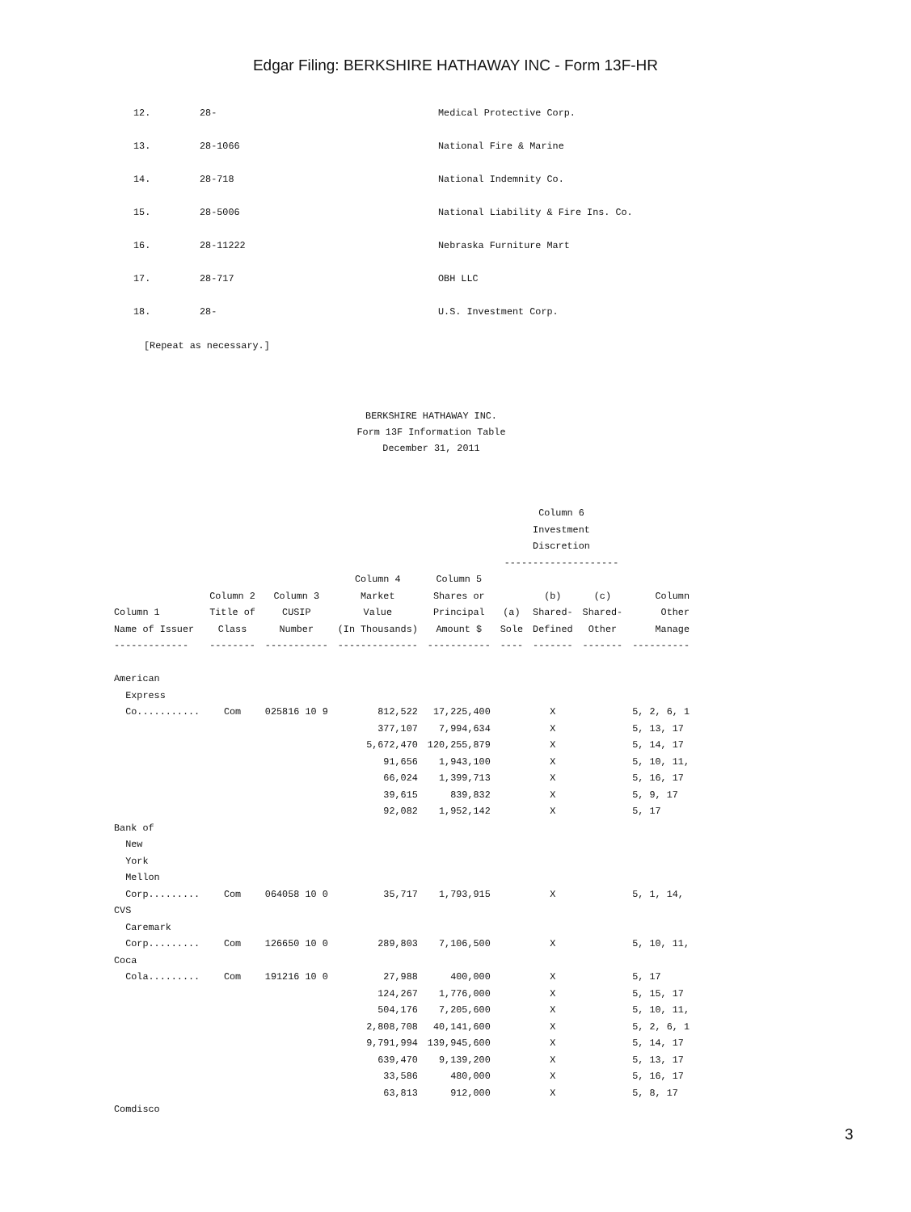Edgar Filing: BERKSHIRE HATHAWAY INC - Form 13F-HR
| 12. | 28- | Medical Protective Corp. |
| 13. | 28-1066 | National Fire & Marine |
| 14. | 28-718 | National Indemnity Co. |
| 15. | 28-5006 | National Liability & Fire Ins. Co. |
| 16. | 28-11222 | Nebraska Furniture Mart |
| 17. | 28-717 | OBH LLC |
| 18. | 28- | U.S. Investment Corp. |
[Repeat as necessary.]
BERKSHIRE HATHAWAY INC.
Form 13F Information Table
December 31, 2011
| | | | | | Column 6 Investment Discretion -------------------- | | | |
| --- | --- | --- | --- | --- | --- | --- | --- | --- |
| Column 1 Name of Issuer ------------- | Column 2 Title of Class -------- | Column 3 CUSIP Number ----------- | Column 4 Market Value (In Thousands) -------------- | Column 5 Shares or Principal Amount $ ----------- | (a) Sole ---- | (b) Shared- Defined ------- | (c) Shared- Other ------- | Column Other Manage ---------- |
| American Express Co........... | Com | 025816 10 9 | 812,522 | 17,225,400 | | X | | 5, 2, 6, 1 |
| | | | 377,107 | 7,994,634 | | X | | 5, 13, 17 |
| | | | 5,672,470 | 120,255,879 | | X | | 5, 14, 17 |
| | | | 91,656 | 1,943,100 | | X | | 5, 10, 11, |
| | | | 66,024 | 1,399,713 | | X | | 5, 16, 17 |
| | | | 39,615 | 839,832 | | X | | 5, 9, 17 |
| | | | 92,082 | 1,952,142 | | X | | 5, 17 |
| Bank of New York Mellon Corp......... | Com | 064058 10 0 | 35,717 | 1,793,915 | | X | | 5, 1, 14, |
| CVS Caremark Corp......... | Com | 126650 10 0 | 289,803 | 7,106,500 | | X | | 5, 10, 11, |
| Coca Cola......... | Com | 191216 10 0 | 27,988 | 400,000 | | X | | 5, 17 |
| | | | 124,267 | 1,776,000 | | X | | 5, 15, 17 |
| | | | 504,176 | 7,205,600 | | X | | 5, 10, 11, |
| | | | 2,808,708 | 40,141,600 | | X | | 5, 2, 6, 1 |
| | | | 9,791,994 | 139,945,600 | | X | | 5, 14, 17 |
| | | | 639,470 | 9,139,200 | | X | | 5, 13, 17 |
| | | | 33,586 | 480,000 | | X | | 5, 16, 17 |
| | | | 63,813 | 912,000 | | X | | 5, 8, 17 |
| Comdisco | | | | | | | | |
3